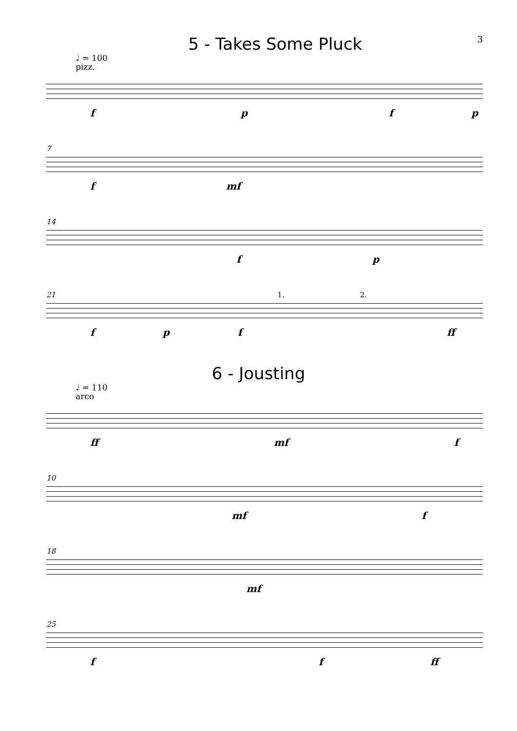5 - Takes Some Pluck
3
♩ = 100
pizz.
fpfp
7
f mf
14
fp
21 1. 2.
fpf ff
6 - Jousting
♩ = 110
arco
ff mf f
10
mf f
18
mf
25
ff ff